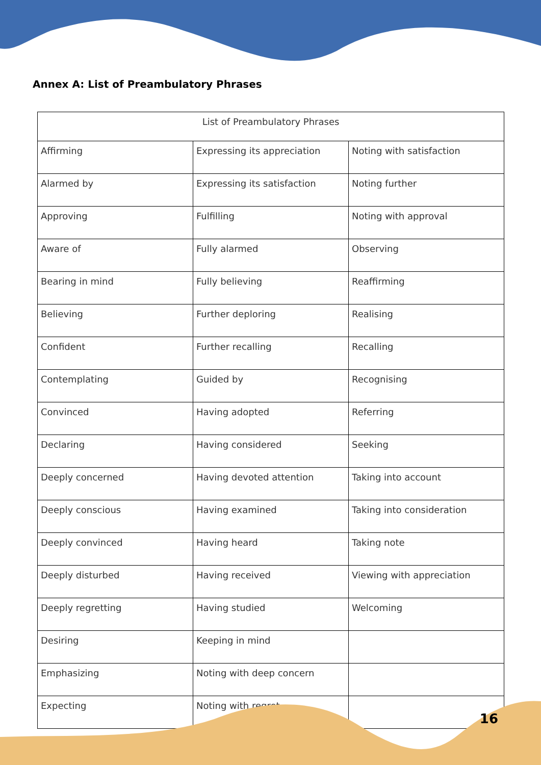Annex A: List of Preambulatory Phrases
| List of Preambulatory Phrases | | |
| --- | --- | --- |
| Affirming | Expressing its appreciation | Noting with satisfaction |
| Alarmed by | Expressing its satisfaction | Noting further |
| Approving | Fulfilling | Noting with approval |
| Aware of | Fully alarmed | Observing |
| Bearing in mind | Fully believing | Reaffirming |
| Believing | Further deploring | Realising |
| Confident | Further recalling | Recalling |
| Contemplating | Guided by | Recognising |
| Convinced | Having adopted | Referring |
| Declaring | Having considered | Seeking |
| Deeply concerned | Having devoted attention | Taking into account |
| Deeply conscious | Having examined | Taking into consideration |
| Deeply convinced | Having heard | Taking note |
| Deeply disturbed | Having received | Viewing with appreciation |
| Deeply regretting | Having studied | Welcoming |
| Desiring | Keeping in mind | |
| Emphasizing | Noting with deep concern | |
| Expecting | Noting with regret | |
16